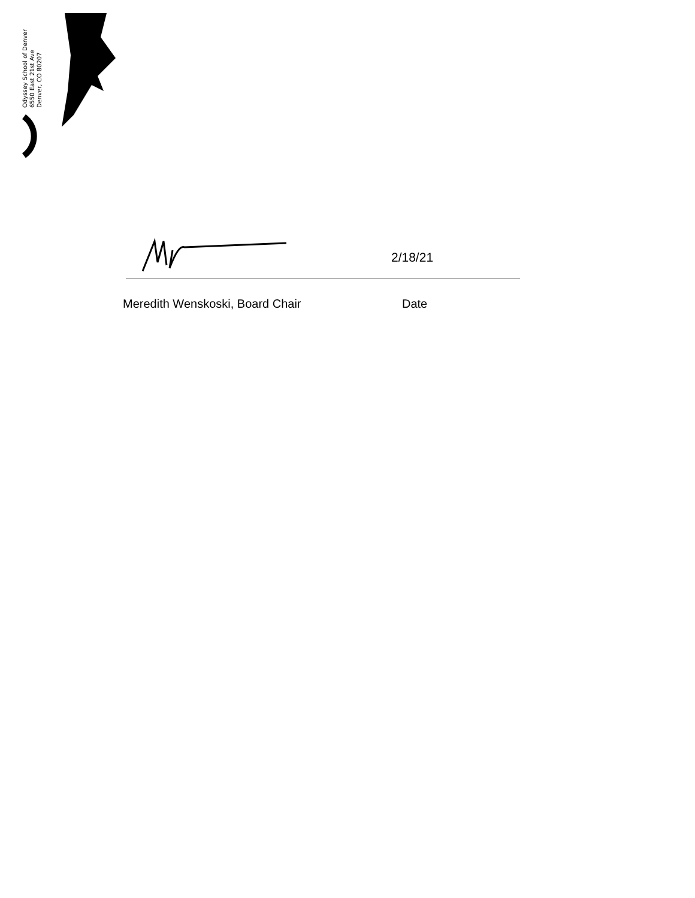Odyssey School of Denver
6550 East 21st Ave
Denver, CO 80207
2/18/21
Meredith Wenskoski, Board Chair Date